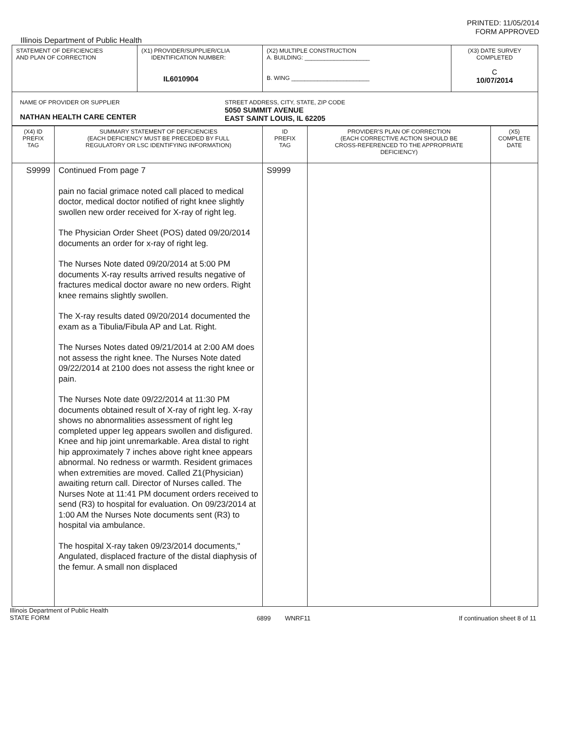PRINTED: 11/05/2014
FORM APPROVED
Illinois Department of Public Health
| STATEMENT OF DEFICIENCIES AND PLAN OF CORRECTION | (X1) PROVIDER/SUPPLIER/CLIA IDENTIFICATION NUMBER: IL6010904 | (X2) MULTIPLE CONSTRUCTION A. BUILDING: ____________________ B. WING ________________________ | (X3) DATE SURVEY COMPLETED C 10/07/2014 |
| NAME OF PROVIDER OR SUPPLIER NATHAN HEALTH CARE CENTER STREET ADDRESS, CITY, STATE, ZIP CODE 5050 SUMMIT AVENUE EAST SAINT LOUIS, IL 62205 | | | |
| (X4) ID PREFIX TAG | SUMMARY STATEMENT OF DEFICIENCIES (EACH DEFICIENCY MUST BE PRECEDED BY FULL REGULATORY OR LSC IDENTIFYING INFORMATION) | ID PREFIX TAG | PROVIDER'S PLAN OF CORRECTION (EACH CORRECTIVE ACTION SHOULD BE CROSS-REFERENCED TO THE APPROPRIATE DEFICIENCY) | (X5) COMPLETE DATE |
| --- | --- | --- | --- | --- |
| S9999 | Continued From page 7 pain no facial grimace noted call placed to medical doctor, medical doctor notified of right knee slightly swollen new order received for X-ray of right leg. The Physician Order Sheet (POS) dated 09/20/2014 documents an order for x-ray of right leg. The Nurses Note dated 09/20/2014 at 5:00 PM documents X-ray results arrived results negative of fractures medical doctor aware no new orders. Right knee remains slightly swollen. The X-ray results dated 09/20/2014 documented the exam as a Tibulia/Fibula AP and Lat. Right. The Nurses Notes dated 09/21/2014 at 2:00 AM does not assess the right knee. The Nurses Note dated 09/22/2014 at 2100 does not assess the right knee or pain. The Nurses Note date 09/22/2014 at 11:30 PM documents obtained result of X-ray of right leg. X-ray shows no abnormalities assessment of right leg completed upper leg appears swollen and disfigured. Knee and hip joint unremarkable. Area distal to right hip approximately 7 inches above right knee appears abnormal. No redness or warmth. Resident grimaces when extremities are moved. Called Z1(Physician) awaiting return call. Director of Nurses called. The Nurses Note at 11:41 PM document orders received to send (R3) to hospital for evaluation. On 09/23/2014 at 1:00 AM the Nurses Note documents sent (R3) to hospital via ambulance. The hospital X-ray taken 09/23/2014 documents," Angulated, displaced fracture of the distal diaphysis of the femur. A small non displaced | S9999 | | |
Illinois Department of Public Health
STATE FORM 6899 WNRF11 If continuation sheet 8 of 11